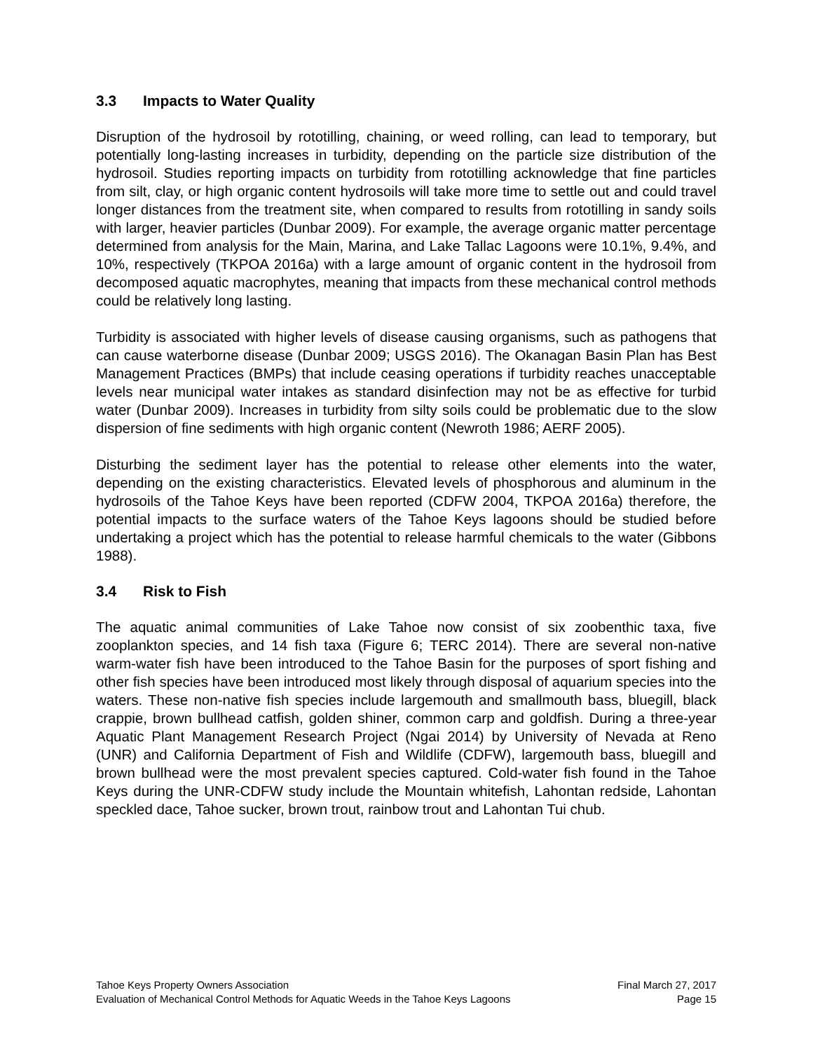3.3 Impacts to Water Quality
Disruption of the hydrosoil by rototilling, chaining, or weed rolling, can lead to temporary, but potentially long-lasting increases in turbidity, depending on the particle size distribution of the hydrosoil. Studies reporting impacts on turbidity from rototilling acknowledge that fine particles from silt, clay, or high organic content hydrosoils will take more time to settle out and could travel longer distances from the treatment site, when compared to results from rototilling in sandy soils with larger, heavier particles (Dunbar 2009). For example, the average organic matter percentage determined from analysis for the Main, Marina, and Lake Tallac Lagoons were 10.1%, 9.4%, and 10%, respectively (TKPOA 2016a) with a large amount of organic content in the hydrosoil from decomposed aquatic macrophytes, meaning that impacts from these mechanical control methods could be relatively long lasting.
Turbidity is associated with higher levels of disease causing organisms, such as pathogens that can cause waterborne disease (Dunbar 2009; USGS 2016). The Okanagan Basin Plan has Best Management Practices (BMPs) that include ceasing operations if turbidity reaches unacceptable levels near municipal water intakes as standard disinfection may not be as effective for turbid water (Dunbar 2009). Increases in turbidity from silty soils could be problematic due to the slow dispersion of fine sediments with high organic content (Newroth 1986; AERF 2005).
Disturbing the sediment layer has the potential to release other elements into the water, depending on the existing characteristics. Elevated levels of phosphorous and aluminum in the hydrosoils of the Tahoe Keys have been reported (CDFW 2004, TKPOA 2016a) therefore, the potential impacts to the surface waters of the Tahoe Keys lagoons should be studied before undertaking a project which has the potential to release harmful chemicals to the water (Gibbons 1988).
3.4 Risk to Fish
The aquatic animal communities of Lake Tahoe now consist of six zoobenthic taxa, five zooplankton species, and 14 fish taxa (Figure 6; TERC 2014). There are several non-native warm-water fish have been introduced to the Tahoe Basin for the purposes of sport fishing and other fish species have been introduced most likely through disposal of aquarium species into the waters. These non-native fish species include largemouth and smallmouth bass, bluegill, black crappie, brown bullhead catfish, golden shiner, common carp and goldfish. During a three-year Aquatic Plant Management Research Project (Ngai 2014) by University of Nevada at Reno (UNR) and California Department of Fish and Wildlife (CDFW), largemouth bass, bluegill and brown bullhead were the most prevalent species captured. Cold-water fish found in the Tahoe Keys during the UNR-CDFW study include the Mountain whitefish, Lahontan redside, Lahontan speckled dace, Tahoe sucker, brown trout, rainbow trout and Lahontan Tui chub.
Tahoe Keys Property Owners Association Final March 27, 2017
Evaluation of Mechanical Control Methods for Aquatic Weeds in the Tahoe Keys Lagoons Page 15